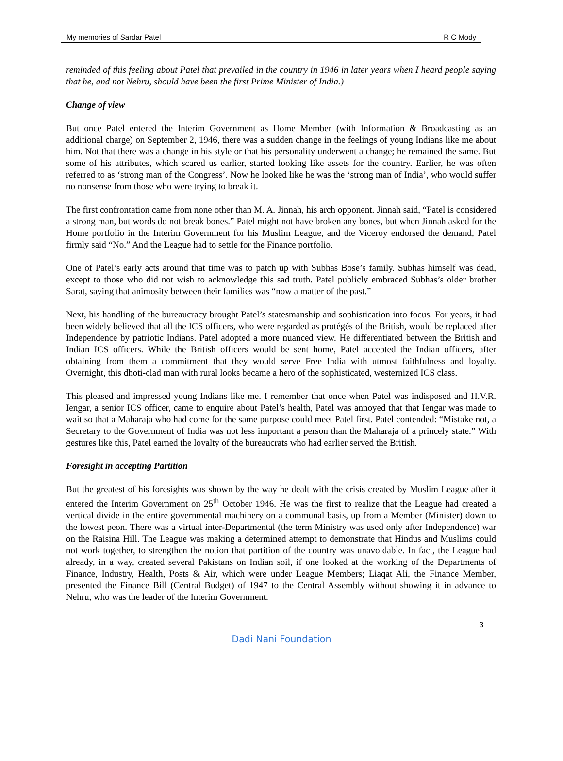My memories of Sardar Patel R C Mody
reminded of this feeling about Patel that prevailed in the country in 1946 in later years when I heard people saying that he, and not Nehru, should have been the first Prime Minister of India.)
Change of view
But once Patel entered the Interim Government as Home Member (with Information & Broadcasting as an additional charge) on September 2, 1946, there was a sudden change in the feelings of young Indians like me about him. Not that there was a change in his style or that his personality underwent a change; he remained the same. But some of his attributes, which scared us earlier, started looking like assets for the country. Earlier, he was often referred to as ‘strong man of the Congress’. Now he looked like he was the ‘strong man of India’, who would suffer no nonsense from those who were trying to break it.
The first confrontation came from none other than M. A. Jinnah, his arch opponent. Jinnah said, “Patel is considered a strong man, but words do not break bones.” Patel might not have broken any bones, but when Jinnah asked for the Home portfolio in the Interim Government for his Muslim League, and the Viceroy endorsed the demand, Patel firmly said “No.” And the League had to settle for the Finance portfolio.
One of Patel’s early acts around that time was to patch up with Subhas Bose’s family. Subhas himself was dead, except to those who did not wish to acknowledge this sad truth. Patel publicly embraced Subhas’s older brother Sarat, saying that animosity between their families was “now a matter of the past.”
Next, his handling of the bureaucracy brought Patel’s statesmanship and sophistication into focus. For years, it had been widely believed that all the ICS officers, who were regarded as protégés of the British, would be replaced after Independence by patriotic Indians. Patel adopted a more nuanced view. He differentiated between the British and Indian ICS officers. While the British officers would be sent home, Patel accepted the Indian officers, after obtaining from them a commitment that they would serve Free India with utmost faithfulness and loyalty. Overnight, this dhoti-clad man with rural looks became a hero of the sophisticated, westernized ICS class.
This pleased and impressed young Indians like me. I remember that once when Patel was indisposed and H.V.R. Iengar, a senior ICS officer, came to enquire about Patel’s health, Patel was annoyed that that Iengar was made to wait so that a Maharaja who had come for the same purpose could meet Patel first. Patel contended: “Mistake not, a Secretary to the Government of India was not less important a person than the Maharaja of a princely state.” With gestures like this, Patel earned the loyalty of the bureaucrats who had earlier served the British.
Foresight in accepting Partition
But the greatest of his foresights was shown by the way he dealt with the crisis created by Muslim League after it entered the Interim Government on 25<sup>th</sup> October 1946. He was the first to realize that the League had created a vertical divide in the entire governmental machinery on a communal basis, up from a Member (Minister) down to the lowest peon. There was a virtual inter-Departmental (the term Ministry was used only after Independence) war on the Raisina Hill. The League was making a determined attempt to demonstrate that Hindus and Muslims could not work together, to strengthen the notion that partition of the country was unavoidable. In fact, the League had already, in a way, created several Pakistans on Indian soil, if one looked at the working of the Departments of Finance, Industry, Health, Posts & Air, which were under League Members; Liaqat Ali, the Finance Member, presented the Finance Bill (Central Budget) of 1947 to the Central Assembly without showing it in advance to Nehru, who was the leader of the Interim Government.
3
Dadi Nani Foundation